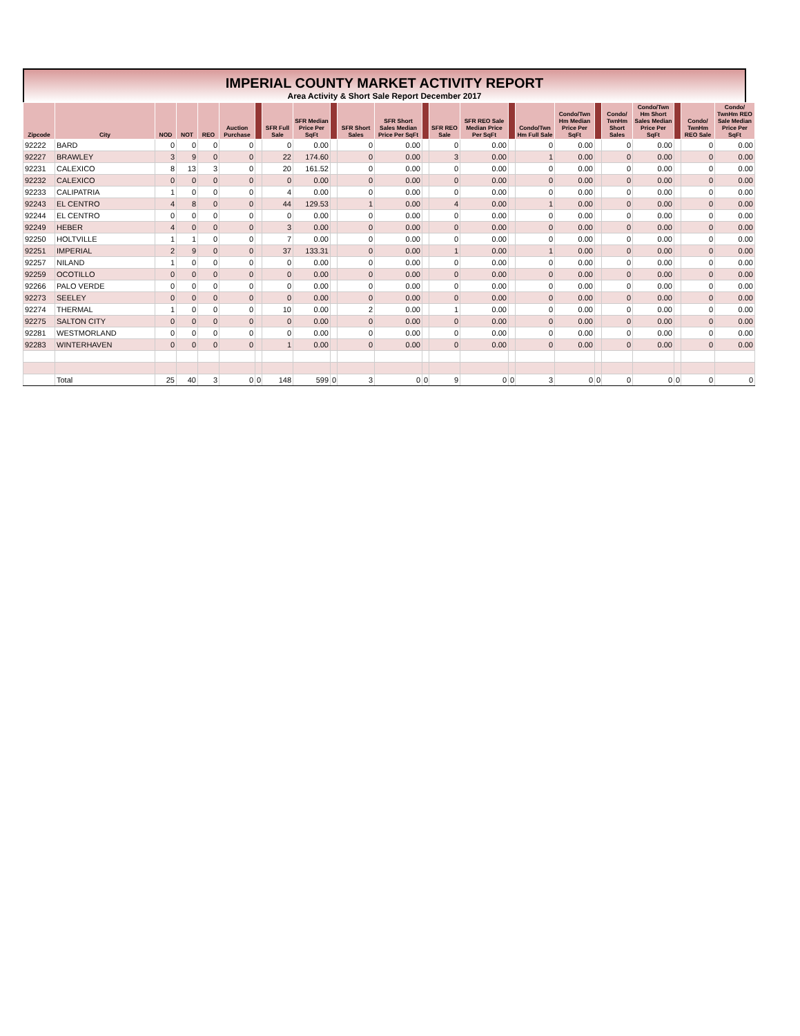IMPERIAL COUNTY MARKET ACTIVITY REPORT
Area Activity & Short Sale Report December 2017
| Zipcode | City | NOD | NOT | REO | Auction Purchase | | SFR Full Sale | SFR Median Price Per SqFt | | SFR Short Sales | SFR Short Sales Median Price Per SqFt | | SFR REO Sale | SFR REO Sale Median Price Per SqFt | | Condo/Twn Hm Full Sale | Condo/Twn Hm Median Price Per SqFt | | Condo/ TwnHm Short Sales | Condo/Twn Hm Short Sales Median Price Per SqFt | | Condo/ TwnHm REO Sale | Condo/ TwnHm REO Sale Median Price Per SqFt |
| --- | --- | --- | --- | --- | --- | --- | --- | --- | --- | --- | --- | --- | --- | --- | --- | --- | --- | --- | --- | --- | --- | --- | --- |
| 92222 | BARD | 0 | 0 | 0 | 0 | | 0 | 0.00 | | 0 | 0.00 | | 0 | 0.00 | | 0 | 0.00 | | 0 | 0.00 | | 0 | 0.00 |
| 92227 | BRAWLEY | 3 | 9 | 0 | 0 | | 22 | 174.60 | | 0 | 0.00 | | 3 | 0.00 | | 1 | 0.00 | | 0 | 0.00 | | 0 | 0.00 |
| 92231 | CALEXICO | 8 | 13 | 3 | 0 | | 20 | 161.52 | | 0 | 0.00 | | 0 | 0.00 | | 0 | 0.00 | | 0 | 0.00 | | 0 | 0.00 |
| 92232 | CALEXICO | 0 | 0 | 0 | 0 | | 0 | 0.00 | | 0 | 0.00 | | 0 | 0.00 | | 0 | 0.00 | | 0 | 0.00 | | 0 | 0.00 |
| 92233 | CALIPATRIA | 1 | 0 | 0 | 0 | | 4 | 0.00 | | 0 | 0.00 | | 0 | 0.00 | | 0 | 0.00 | | 0 | 0.00 | | 0 | 0.00 |
| 92243 | EL CENTRO | 4 | 8 | 0 | 0 | | 44 | 129.53 | | 1 | 0.00 | | 4 | 0.00 | | 1 | 0.00 | | 0 | 0.00 | | 0 | 0.00 |
| 92244 | EL CENTRO | 0 | 0 | 0 | 0 | | 0 | 0.00 | | 0 | 0.00 | | 0 | 0.00 | | 0 | 0.00 | | 0 | 0.00 | | 0 | 0.00 |
| 92249 | HEBER | 4 | 0 | 0 | 0 | | 3 | 0.00 | | 0 | 0.00 | | 0 | 0.00 | | 0 | 0.00 | | 0 | 0.00 | | 0 | 0.00 |
| 92250 | HOLTVILLE | 1 | 1 | 0 | 0 | | 7 | 0.00 | | 0 | 0.00 | | 0 | 0.00 | | 0 | 0.00 | | 0 | 0.00 | | 0 | 0.00 |
| 92251 | IMPERIAL | 2 | 9 | 0 | 0 | | 37 | 133.31 | | 0 | 0.00 | | 1 | 0.00 | | 1 | 0.00 | | 0 | 0.00 | | 0 | 0.00 |
| 92257 | NILAND | 1 | 0 | 0 | 0 | | 0 | 0.00 | | 0 | 0.00 | | 0 | 0.00 | | 0 | 0.00 | | 0 | 0.00 | | 0 | 0.00 |
| 92259 | OCOTILLO | 0 | 0 | 0 | 0 | | 0 | 0.00 | | 0 | 0.00 | | 0 | 0.00 | | 0 | 0.00 | | 0 | 0.00 | | 0 | 0.00 |
| 92266 | PALO VERDE | 0 | 0 | 0 | 0 | | 0 | 0.00 | | 0 | 0.00 | | 0 | 0.00 | | 0 | 0.00 | | 0 | 0.00 | | 0 | 0.00 |
| 92273 | SEELEY | 0 | 0 | 0 | 0 | | 0 | 0.00 | | 0 | 0.00 | | 0 | 0.00 | | 0 | 0.00 | | 0 | 0.00 | | 0 | 0.00 |
| 92274 | THERMAL | 1 | 0 | 0 | 0 | | 10 | 0.00 | | 2 | 0.00 | | 1 | 0.00 | | 0 | 0.00 | | 0 | 0.00 | | 0 | 0.00 |
| 92275 | SALTON CITY | 0 | 0 | 0 | 0 | | 0 | 0.00 | | 0 | 0.00 | | 0 | 0.00 | | 0 | 0.00 | | 0 | 0.00 | | 0 | 0.00 |
| 92281 | WESTMORLAND | 0 | 0 | 0 | 0 | | 0 | 0.00 | | 0 | 0.00 | | 0 | 0.00 | | 0 | 0.00 | | 0 | 0.00 | | 0 | 0.00 |
| 92283 | WINTERHAVEN | 0 | 0 | 0 | 0 | | 1 | 0.00 | | 0 | 0.00 | | 0 | 0.00 | | 0 | 0.00 | | 0 | 0.00 | | 0 | 0.00 |
| | Total | 25 | 40 | 3 | 0 | 0 | 148 | 599 | 0 | 3 | 0 | 0 | 9 | 0 | 0 | 3 | 0 | 0 | 0 | 0 | 0 | 0 | 0 |